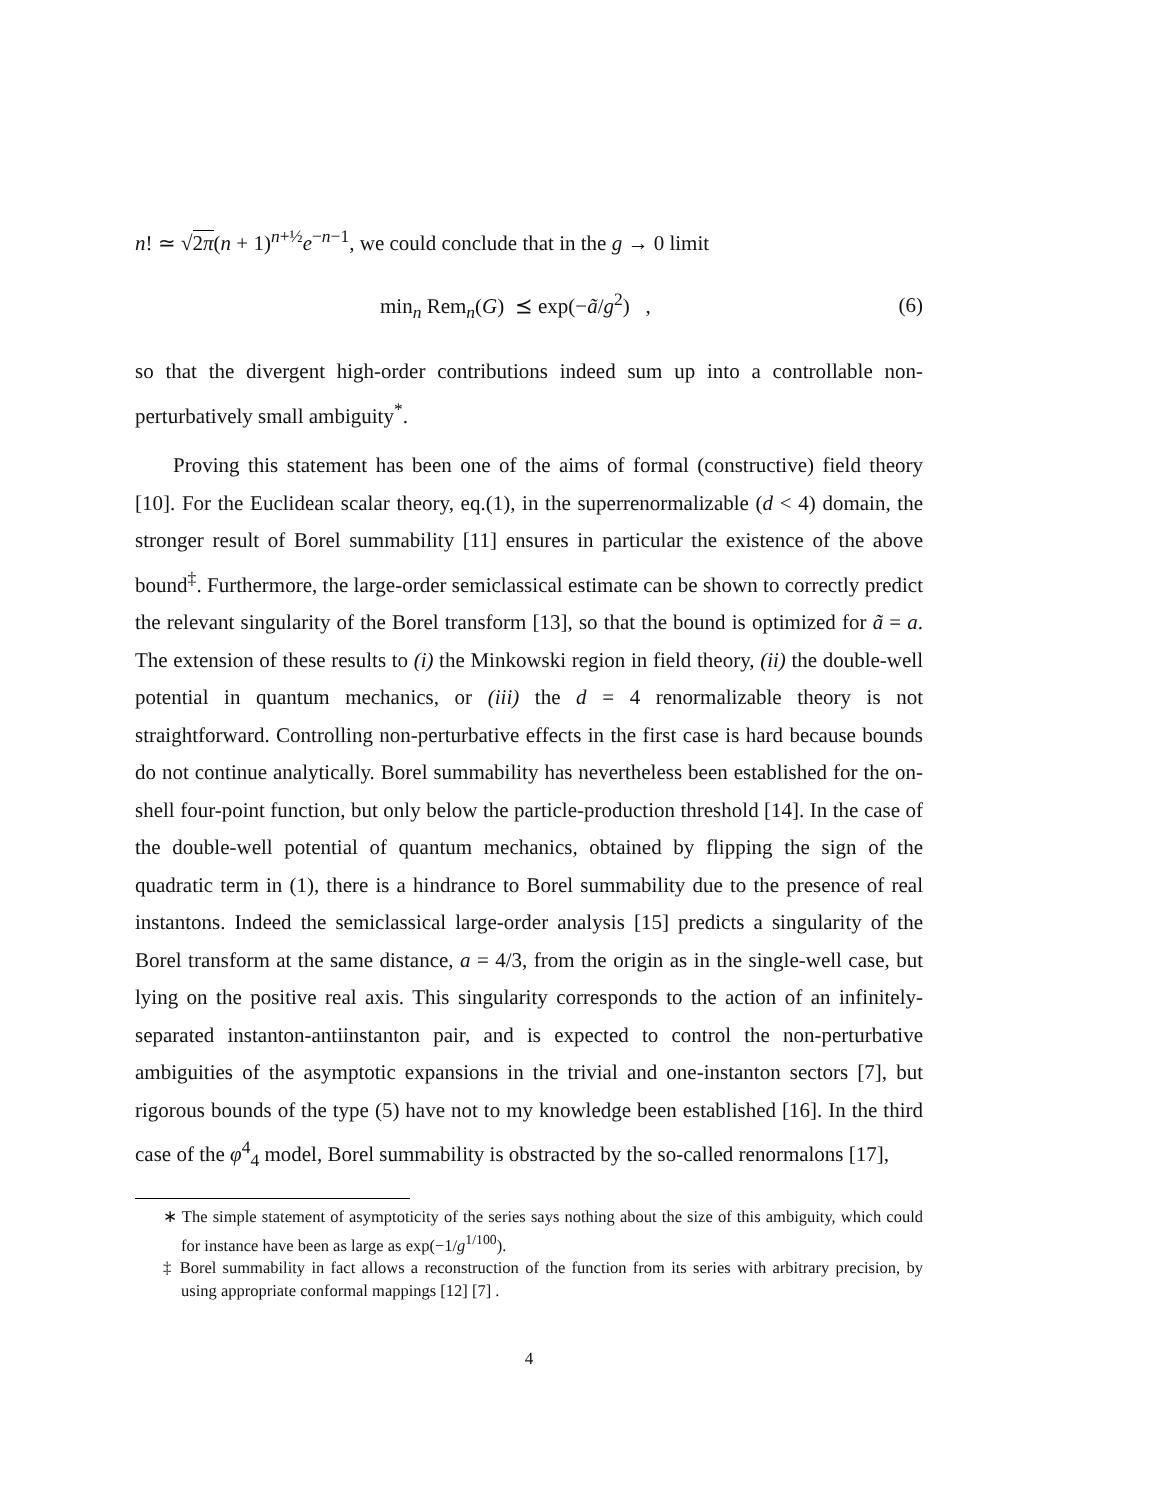n! ≃ √2π(n + 1)<sup>n+½</sup>e<sup>−n−1</sup>, we could conclude that in the g → 0 limit
min<sub>n</sub> Rem<sub>n</sub>(G) ⪯ exp(−ã/g<sup>2</sup>) , (6)
so that the divergent high-order contributions indeed sum up into a controllable non-perturbatively small ambiguity<sup>*</sup>.
Proving this statement has been one of the aims of formal (constructive) field theory [10]. For the Euclidean scalar theory, eq.(1), in the superrenormalizable (d < 4) domain, the stronger result of Borel summability [11] ensures in particular the existence of the above bound<sup>‡</sup>. Furthermore, the large-order semiclassical estimate can be shown to correctly predict the relevant singularity of the Borel transform [13], so that the bound is optimized for ã = a. The extension of these results to (i) the Minkowski region in field theory, (ii) the double-well potential in quantum mechanics, or (iii) the d = 4 renormalizable theory is not straightforward. Controlling non-perturbative effects in the first case is hard because bounds do not continue analytically. Borel summability has nevertheless been established for the on-shell four-point function, but only below the particle-production threshold [14]. In the case of the double-well potential of quantum mechanics, obtained by flipping the sign of the quadratic term in (1), there is a hindrance to Borel summability due to the presence of real instantons. Indeed the semiclassical large-order analysis [15] predicts a singularity of the Borel transform at the same distance, a = 4/3, from the origin as in the single-well case, but lying on the positive real axis. This singularity corresponds to the action of an infinitely-separated instanton-antiinstanton pair, and is expected to control the non-perturbative ambiguities of the asymptotic expansions in the trivial and one-instanton sectors [7], but rigorous bounds of the type (5) have not to my knowledge been established [16]. In the third case of the φ<sup>4</sup><sub>4</sub> model, Borel summability is obstracted by the so-called renormalons [17],
∗ The simple statement of asymptoticity of the series says nothing about the size of this ambiguity, which could for instance have been as large as exp(−1/g<sup>1/100</sup>).
‡ Borel summability in fact allows a reconstruction of the function from its series with arbitrary precision, by using appropriate conformal mappings [12] [7] .
4